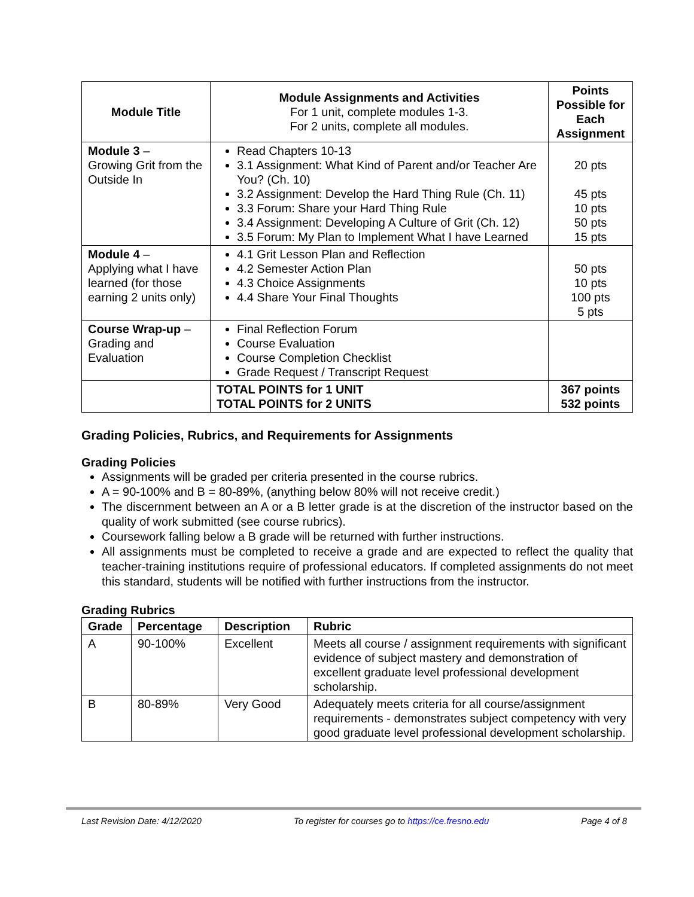| Module Title | Module Assignments and Activities For 1 unit, complete modules 1-3. For 2 units, complete all modules. | Points Possible for Each Assignment |
| --- | --- | --- |
| Module 3 – Growing Grit from the Outside In | Read Chapters 10-13 3.1 Assignment: What Kind of Parent and/or Teacher Are You? (Ch. 10) 3.2 Assignment: Develop the Hard Thing Rule (Ch. 11) 3.3 Forum: Share your Hard Thing Rule 3.4 Assignment: Developing A Culture of Grit (Ch. 12) 3.5 Forum: My Plan to Implement What I have Learned | 20 pts 45 pts 10 pts 50 pts 15 pts |
| Module 4 – Applying what I have learned (for those earning 2 units only) | 4.1 Grit Lesson Plan and Reflection 4.2 Semester Action Plan 4.3 Choice Assignments 4.4 Share Your Final Thoughts | 50 pts 10 pts 100 pts 5 pts |
| Course Wrap-up – Grading and Evaluation | Final Reflection Forum Course Evaluation Course Completion Checklist Grade Request / Transcript Request | |
| | TOTAL POINTS for 1 UNIT TOTAL POINTS for 2 UNITS | 367 points 532 points |
Grading Policies, Rubrics, and Requirements for Assignments
Grading Policies
Assignments will be graded per criteria presented in the course rubrics.
A = 90-100% and B = 80-89%, (anything below 80% will not receive credit.)
The discernment between an A or a B letter grade is at the discretion of the instructor based on the quality of work submitted (see course rubrics).
Coursework falling below a B grade will be returned with further instructions.
All assignments must be completed to receive a grade and are expected to reflect the quality that teacher-training institutions require of professional educators. If completed assignments do not meet this standard, students will be notified with further instructions from the instructor.
Grading Rubrics
| Grade | Percentage | Description | Rubric |
| --- | --- | --- | --- |
| A | 90-100% | Excellent | Meets all course / assignment requirements with significant evidence of subject mastery and demonstration of excellent graduate level professional development scholarship. |
| B | 80-89% | Very Good | Adequately meets criteria for all course/assignment requirements - demonstrates subject competency with very good graduate level professional development scholarship. |
Last Revision Date: 4/12/2020 To register for courses go to https://ce.fresno.edu Page 4 of 8